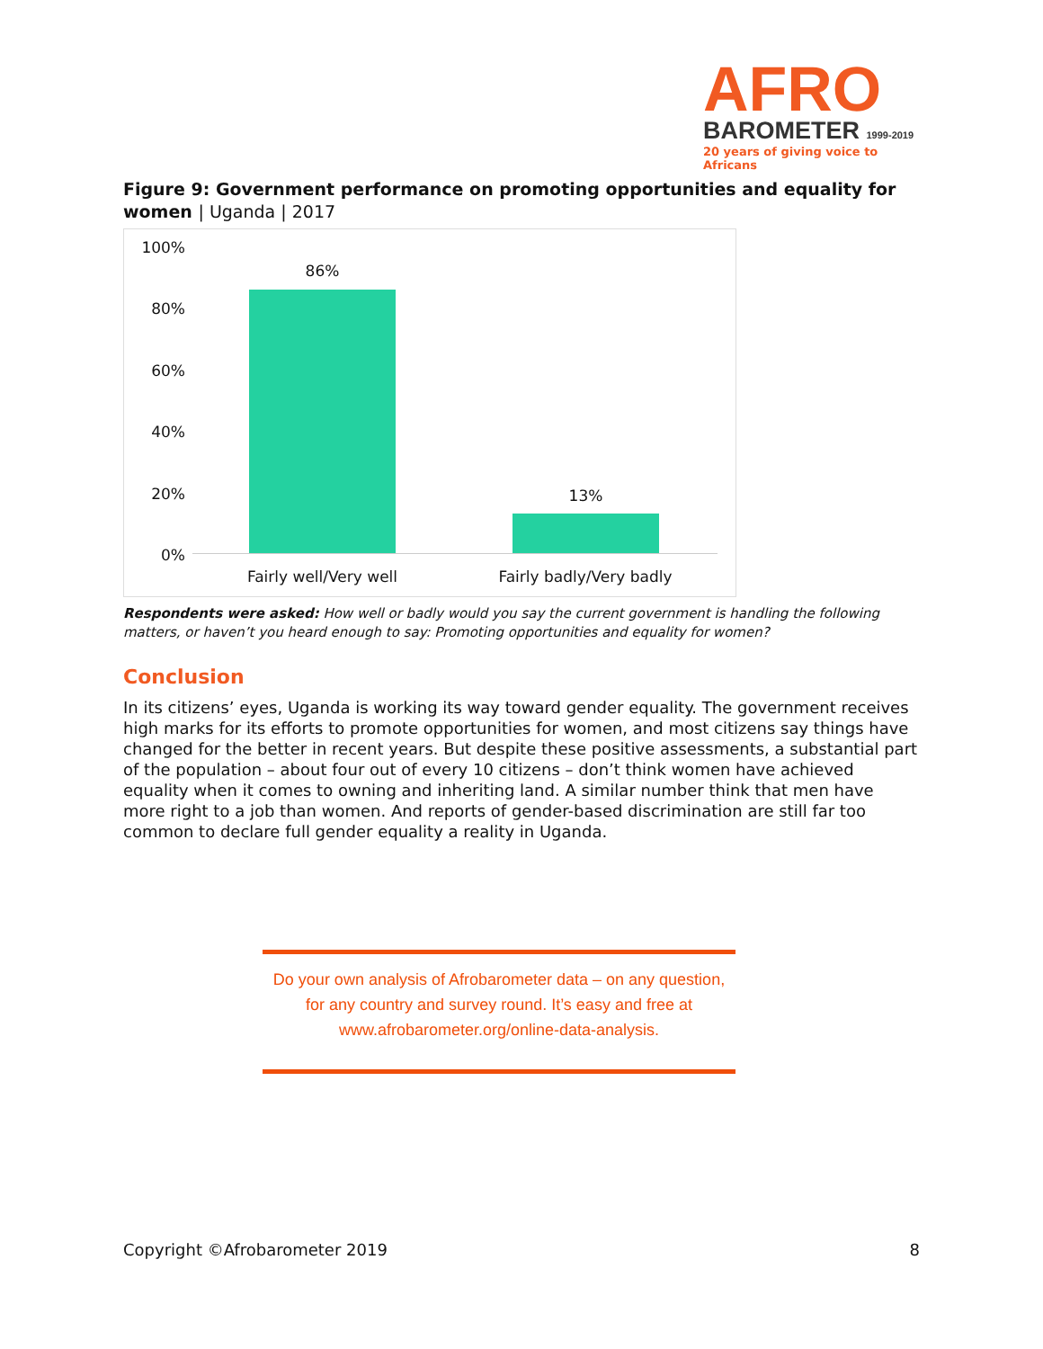AFRO
BAROMETER 1999-2019
20 years of giving voice to Africans
Figure 9: Government performance on promoting opportunities and equality for women | Uganda | 2017
100%
80%
60%
40%
20%
0%
86%
13%
Fairly well/Very well Fairly badly/Very badly
Respondents were asked: How well or badly would you say the current government is handling the following matters, or haven’t you heard enough to say: Promoting opportunities and equality for women?
Conclusion
In its citizens’ eyes, Uganda is working its way toward gender equality. The government receives high marks for its efforts to promote opportunities for women, and most citizens say things have changed for the better in recent years. But despite these positive assessments, a substantial part of the population – about four out of every 10 citizens – don’t think women have achieved equality when it comes to owning and inheriting land. A similar number think that men have more right to a job than women. And reports of gender-based discrimination are still far too common to declare full gender equality a reality in Uganda.
Do your own analysis of Afrobarometer data – on any question, for any country and survey round. It’s easy and free at www.afrobarometer.org/online-data-analysis.
Copyright ©Afrobarometer 2019 8